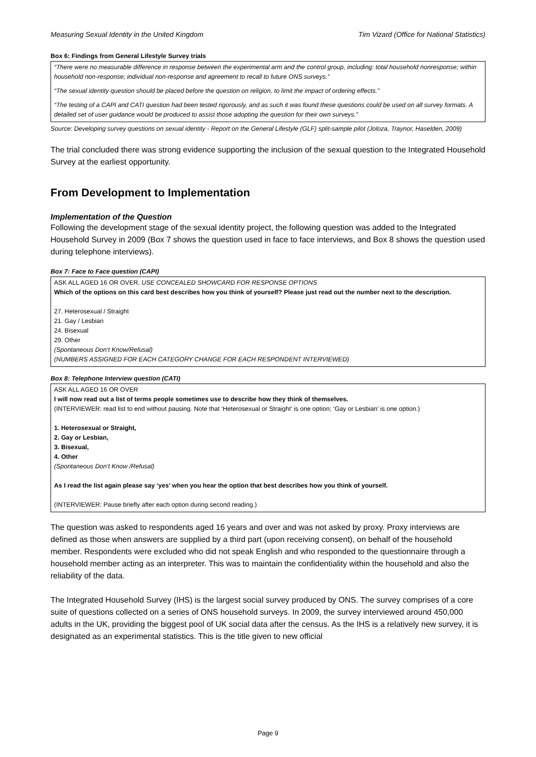Measuring Sexual Identity in the United Kingdom Tim Vizard (Office for National Statistics)
Box 6: Findings from General Lifestyle Survey trials
“There were no measurable difference in response between the experimental arm and the control group, including: total household nonresponse; within household non-response; individual non-response and agreement to recall to future ONS surveys.”
“The sexual identity question should be placed before the question on religion, to limit the impact of ordering effects.”
“The testing of a CAPI and CATI question had been tested rigorously, and as such it was found these questions could be used on all survey formats. A detailed set of user guidance would be produced to assist those adopting the question for their own surveys.”
Source: Developing survey questions on sexual identity - Report on the General Lifestyle (GLF) split-sample pilot (Joloza, Traynor, Haselden, 2009)
The trial concluded there was strong evidence supporting the inclusion of the sexual question to the Integrated Household Survey at the earliest opportunity.
From Development to Implementation
Implementation of the Question
Following the development stage of the sexual identity project, the following question was added to the Integrated Household Survey in 2009 (Box 7 shows the question used in face to face interviews, and Box 8 shows the question used during telephone interviews).
Box 7: Face to Face question (CAPI)
ASK ALL AGED 16 OR OVER, USE CONCEALED SHOWCARD FOR RESPONSE OPTIONS
Which of the options on this card best describes how you think of yourself? Please just read out the number next to the description.
27. Heterosexual / Straight
21. Gay / Lesbian
24. Bisexual
29. Other
(Spontaneous Don’t Know/Refusal)
(NUMBERS ASSIGNED FOR EACH CATEGORY CHANGE FOR EACH RESPONDENT INTERVIEWED)
Box 8: Telephone Interview question (CATI)
ASK ALL AGED 16 OR OVER
I will now read out a list of terms people sometimes use to describe how they think of themselves.
(INTERVIEWER: read list to end without pausing. Note that ‘Heterosexual or Straight’ is one option; ‘Gay or Lesbian’ is one option.)
1. Heterosexual or Straight,
2. Gay or Lesbian,
3. Bisexual,
4. Other
(Spontaneous Don’t Know /Refusal)
As I read the list again please say ‘yes’ when you hear the option that best describes how you think of yourself.
(INTERVIEWER: Pause briefly after each option during second reading.)
The question was asked to respondents aged 16 years and over and was not asked by proxy. Proxy interviews are defined as those when answers are supplied by a third part (upon receiving consent), on behalf of the household member. Respondents were excluded who did not speak English and who responded to the questionnaire through a household member acting as an interpreter. This was to maintain the confidentiality within the household and also the reliability of the data.
The Integrated Household Survey (IHS) is the largest social survey produced by ONS. The survey comprises of a core suite of questions collected on a series of ONS household surveys. In 2009, the survey interviewed around 450,000 adults in the UK, providing the biggest pool of UK social data after the census. As the IHS is a relatively new survey, it is designated as an experimental statistics. This is the title given to new official
Page 9